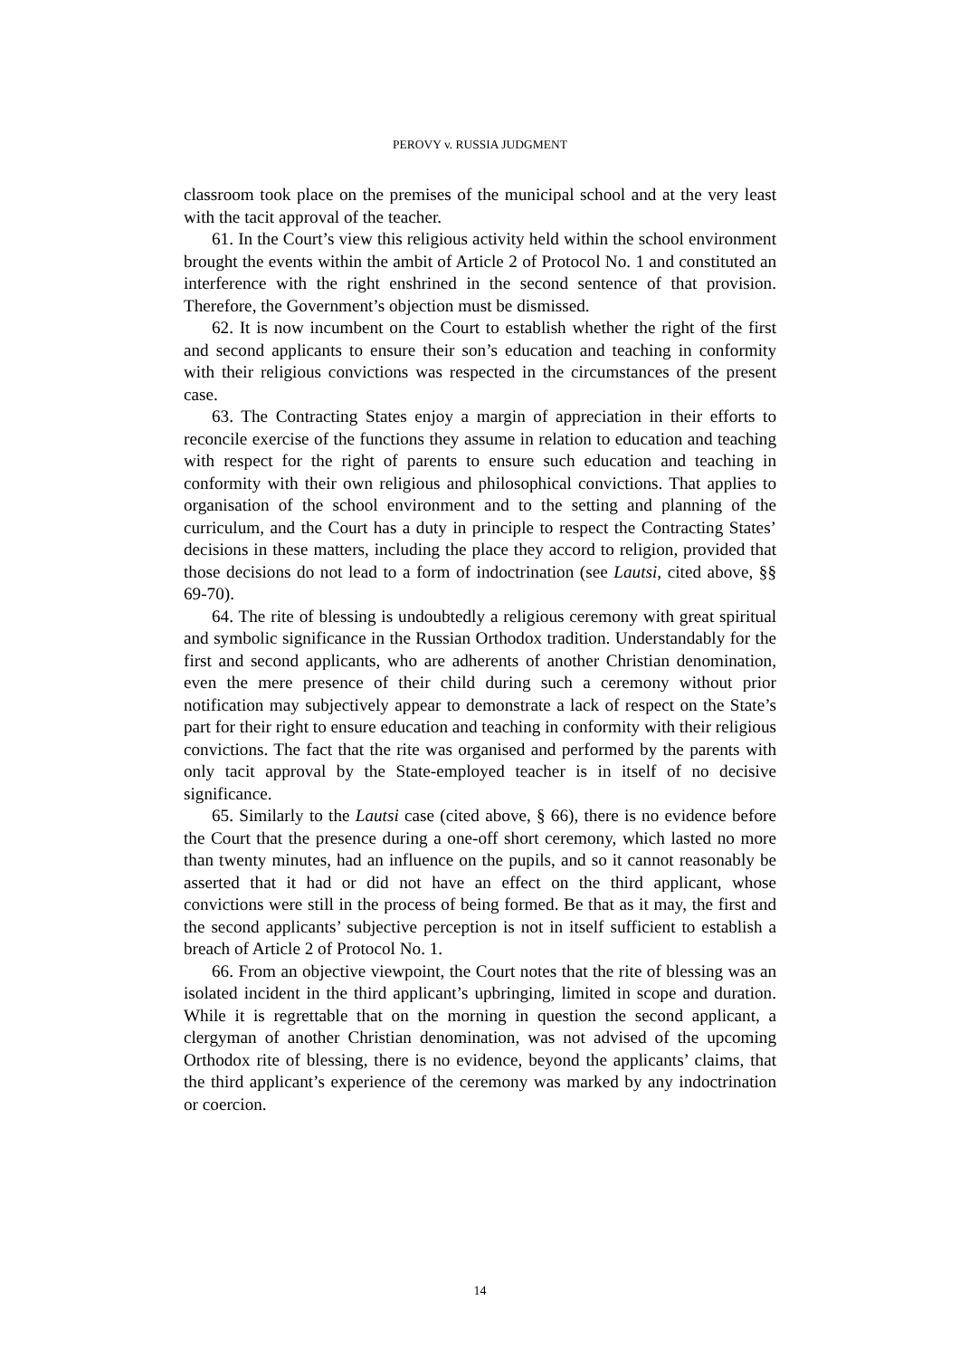PEROVY v. RUSSIA JUDGMENT
classroom took place on the premises of the municipal school and at the very least with the tacit approval of the teacher.
61. In the Court’s view this religious activity held within the school environment brought the events within the ambit of Article 2 of Protocol No. 1 and constituted an interference with the right enshrined in the second sentence of that provision. Therefore, the Government’s objection must be dismissed.
62. It is now incumbent on the Court to establish whether the right of the first and second applicants to ensure their son’s education and teaching in conformity with their religious convictions was respected in the circumstances of the present case.
63. The Contracting States enjoy a margin of appreciation in their efforts to reconcile exercise of the functions they assume in relation to education and teaching with respect for the right of parents to ensure such education and teaching in conformity with their own religious and philosophical convictions. That applies to organisation of the school environment and to the setting and planning of the curriculum, and the Court has a duty in principle to respect the Contracting States’ decisions in these matters, including the place they accord to religion, provided that those decisions do not lead to a form of indoctrination (see Lautsi, cited above, §§ 69-70).
64. The rite of blessing is undoubtedly a religious ceremony with great spiritual and symbolic significance in the Russian Orthodox tradition. Understandably for the first and second applicants, who are adherents of another Christian denomination, even the mere presence of their child during such a ceremony without prior notification may subjectively appear to demonstrate a lack of respect on the State’s part for their right to ensure education and teaching in conformity with their religious convictions. The fact that the rite was organised and performed by the parents with only tacit approval by the State-employed teacher is in itself of no decisive significance.
65. Similarly to the Lautsi case (cited above, § 66), there is no evidence before the Court that the presence during a one-off short ceremony, which lasted no more than twenty minutes, had an influence on the pupils, and so it cannot reasonably be asserted that it had or did not have an effect on the third applicant, whose convictions were still in the process of being formed. Be that as it may, the first and the second applicants’ subjective perception is not in itself sufficient to establish a breach of Article 2 of Protocol No. 1.
66. From an objective viewpoint, the Court notes that the rite of blessing was an isolated incident in the third applicant’s upbringing, limited in scope and duration. While it is regrettable that on the morning in question the second applicant, a clergyman of another Christian denomination, was not advised of the upcoming Orthodox rite of blessing, there is no evidence, beyond the applicants’ claims, that the third applicant’s experience of the ceremony was marked by any indoctrination or coercion.
14